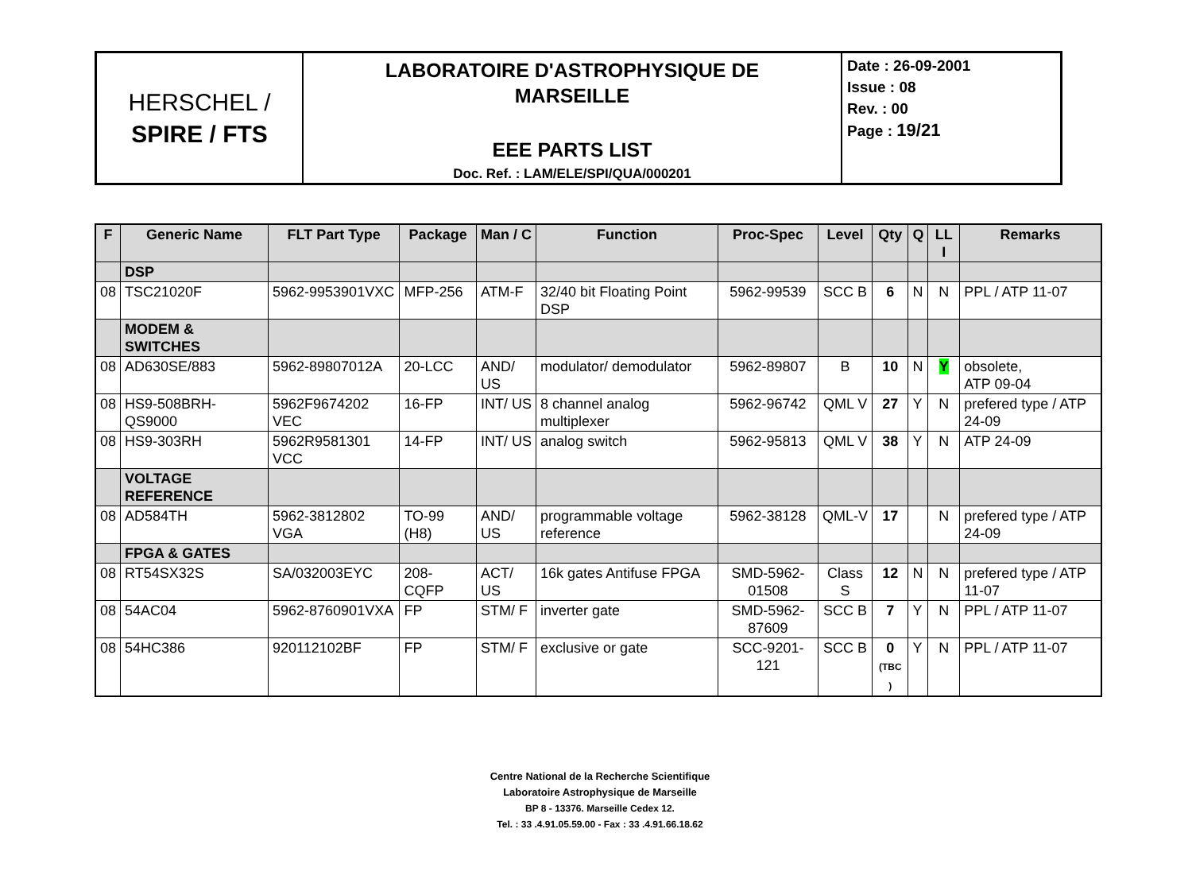| HERSCHEL / SPIRE / FTS | LABORATOIRE D'ASTROPHYSIQUE DE MARSEILLE EEE PARTS LIST Doc. Ref. : LAM/ELE/SPI/QUA/000201 | Date : 26-09-2001 Issue : 08 Rev. : 00 Page : 19/21 |
| F | Generic Name | FLT Part Type | Package | Man / C | Function | Proc-Spec | Level | Qty | Q | LL I | Remarks |
| --- | --- | --- | --- | --- | --- | --- | --- | --- | --- | --- | --- |
| | DSP | | | | | | | | | | |
| 08 | TSC21020F | 5962-9953901VXC | MFP-256 | ATM-F | 32/40 bit Floating Point DSP | 5962-99539 | SCC B | 6 | N | N | PPL / ATP 11-07 |
| | MODEM & SWITCHES | | | | | | | | | | |
| 08 | AD630SE/883 | 5962-89807012A | 20-LCC | AND/ US | modulator/ demodulator | 5962-89807 | B | 10 | N | Y | obsolete, ATP 09-04 |
| 08 | HS9-508BRH-QS9000 | 5962F9674202 VEC | 16-FP | INT/ US | 8 channel analog multiplexer | 5962-96742 | QML V | 27 | Y | N | prefered type / ATP 24-09 |
| 08 | HS9-303RH | 5962R9581301 VCC | 14-FP | INT/ US | analog switch | 5962-95813 | QML V | 38 | Y | N | ATP 24-09 |
| | VOLTAGE REFERENCE | | | | | | | | | | |
| 08 | AD584TH | 5962-3812802 VGA | TO-99 (H8) | AND/ US | programmable voltage reference | 5962-38128 | QML-V | 17 | | N | prefered type / ATP 24-09 |
| | FPGA & GATES | | | | | | | | | | |
| 08 | RT54SX32S | SA/032003EYC | 208-CQFP | ACT/ US | 16k gates Antifuse FPGA | SMD-5962-01508 | Class S | 12 | N | N | prefered type / ATP 11-07 |
| 08 | 54AC04 | 5962-8760901VXA | FP | STM/ F | inverter gate | SMD-5962-87609 | SCC B | 7 | Y | N | PPL / ATP 11-07 |
| 08 | 54HC386 | 920112102BF | FP | STM/ F | exclusive or gate | SCC-9201-121 | SCC B | 0 (TBC ) | Y | N | PPL / ATP 11-07 |
Centre National de la Recherche Scientifique
Laboratoire Astrophysique de Marseille
BP 8 - 13376. Marseille Cedex 12.
Tel. : 33 .4.91.05.59.00 - Fax : 33 .4.91.66.18.62